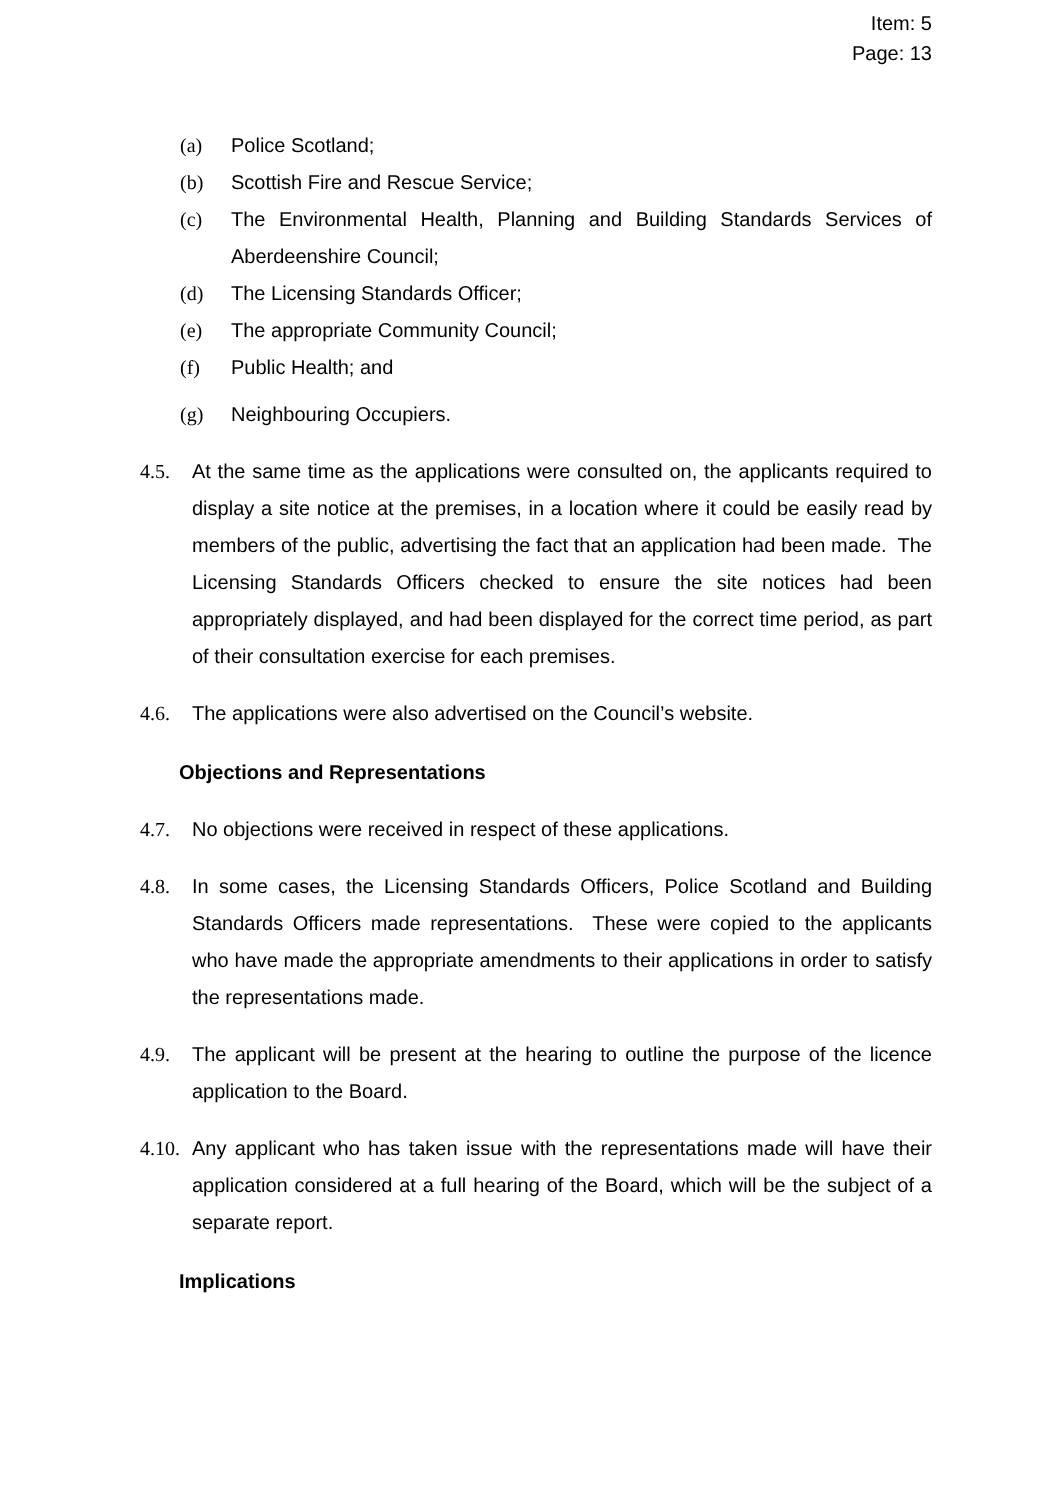Item: 5
Page: 13
(a) Police Scotland;
(b) Scottish Fire and Rescue Service;
(c) The Environmental Health, Planning and Building Standards Services of Aberdeenshire Council;
(d) The Licensing Standards Officer;
(e) The appropriate Community Council;
(f) Public Health; and
(g) Neighbouring Occupiers.
4.5. At the same time as the applications were consulted on, the applicants required to display a site notice at the premises, in a location where it could be easily read by members of the public, advertising the fact that an application had been made. The Licensing Standards Officers checked to ensure the site notices had been appropriately displayed, and had been displayed for the correct time period, as part of their consultation exercise for each premises.
4.6. The applications were also advertised on the Council’s website.
Objections and Representations
4.7. No objections were received in respect of these applications.
4.8. In some cases, the Licensing Standards Officers, Police Scotland and Building Standards Officers made representations. These were copied to the applicants who have made the appropriate amendments to their applications in order to satisfy the representations made.
4.9. The applicant will be present at the hearing to outline the purpose of the licence application to the Board.
4.10. Any applicant who has taken issue with the representations made will have their application considered at a full hearing of the Board, which will be the subject of a separate report.
Implications